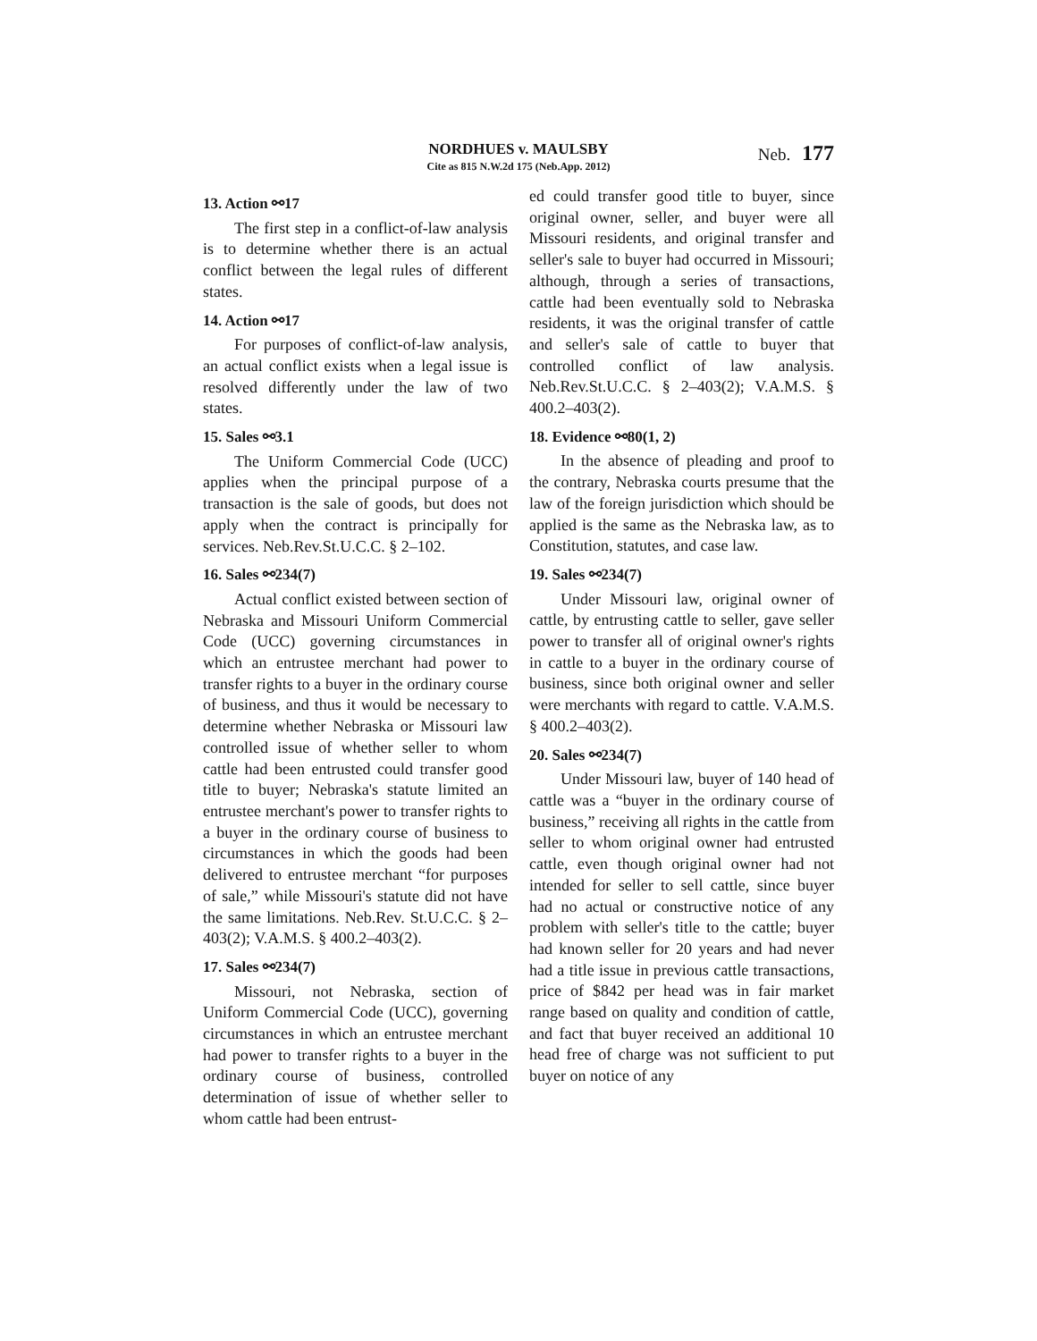NORDHUES v. MAULSBY
Cite as 815 N.W.2d 175 (Neb.App. 2012)
Neb. 177
13. Action ⚯17
The first step in a conflict-of-law analysis is to determine whether there is an actual conflict between the legal rules of different states.
14. Action ⚯17
For purposes of conflict-of-law analysis, an actual conflict exists when a legal issue is resolved differently under the law of two states.
15. Sales ⚯3.1
The Uniform Commercial Code (UCC) applies when the principal purpose of a transaction is the sale of goods, but does not apply when the contract is principally for services. Neb.Rev.St.U.C.C. § 2–102.
16. Sales ⚯234(7)
Actual conflict existed between section of Nebraska and Missouri Uniform Commercial Code (UCC) governing circumstances in which an entrustee merchant had power to transfer rights to a buyer in the ordinary course of business, and thus it would be necessary to determine whether Nebraska or Missouri law controlled issue of whether seller to whom cattle had been entrusted could transfer good title to buyer; Nebraska's statute limited an entrustee merchant's power to transfer rights to a buyer in the ordinary course of business to circumstances in which the goods had been delivered to entrustee merchant “for purposes of sale,” while Missouri's statute did not have the same limitations. Neb.Rev. St.U.C.C. § 2–403(2); V.A.M.S. § 400.2–403(2).
17. Sales ⚯234(7)
Missouri, not Nebraska, section of Uniform Commercial Code (UCC), governing circumstances in which an entrustee merchant had power to transfer rights to a buyer in the ordinary course of business, controlled determination of issue of whether seller to whom cattle had been entrust-
ed could transfer good title to buyer, since original owner, seller, and buyer were all Missouri residents, and original transfer and seller's sale to buyer had occurred in Missouri; although, through a series of transactions, cattle had been eventually sold to Nebraska residents, it was the original transfer of cattle and seller's sale of cattle to buyer that controlled conflict of law analysis. Neb.Rev.St.U.C.C. § 2–403(2); V.A.M.S. § 400.2–403(2).
18. Evidence ⚯80(1, 2)
In the absence of pleading and proof to the contrary, Nebraska courts presume that the law of the foreign jurisdiction which should be applied is the same as the Nebraska law, as to Constitution, statutes, and case law.
19. Sales ⚯234(7)
Under Missouri law, original owner of cattle, by entrusting cattle to seller, gave seller power to transfer all of original owner's rights in cattle to a buyer in the ordinary course of business, since both original owner and seller were merchants with regard to cattle. V.A.M.S. § 400.2–403(2).
20. Sales ⚯234(7)
Under Missouri law, buyer of 140 head of cattle was a “buyer in the ordinary course of business,” receiving all rights in the cattle from seller to whom original owner had entrusted cattle, even though original owner had not intended for seller to sell cattle, since buyer had no actual or constructive notice of any problem with seller's title to the cattle; buyer had known seller for 20 years and had never had a title issue in previous cattle transactions, price of $842 per head was in fair market range based on quality and condition of cattle, and fact that buyer received an additional 10 head free of charge was not sufficient to put buyer on notice of any